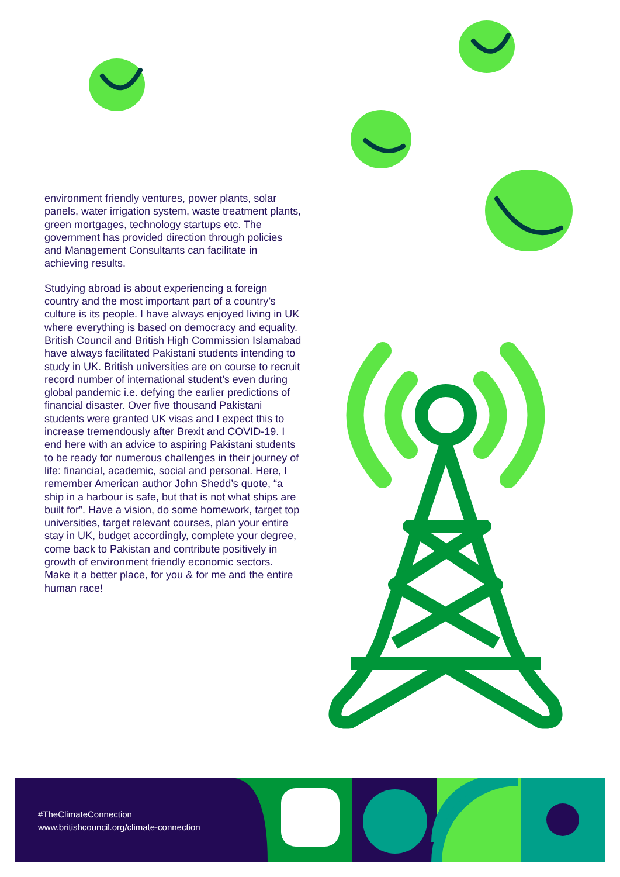environment friendly ventures, power plants, solar panels, water irrigation system, waste treatment plants, green mortgages, technology startups etc. The government has provided direction through policies and Management Consultants can facilitate in achieving results.
Studying abroad is about experiencing a foreign country and the most important part of a country’s culture is its people. I have always enjoyed living in UK where everything is based on democracy and equality. British Council and British High Commission Islamabad have always facilitated Pakistani students intending to study in UK. British universities are on course to recruit record number of international student’s even during global pandemic i.e. defying the earlier predictions of financial disaster. Over five thousand Pakistani students were granted UK visas and I expect this to increase tremendously after Brexit and COVID-19. I end here with an advice to aspiring Pakistani students to be ready for numerous challenges in their journey of life: financial, academic, social and personal. Here, I remember American author John Shedd’s quote, “a ship in a harbour is safe, but that is not what ships are built for”. Have a vision, do some homework, target top universities, target relevant courses, plan your entire stay in UK, budget accordingly, complete your degree, come back to Pakistan and contribute positively in growth of environment friendly economic sectors. Make it a better place, for you & for me and the entire human race!
#TheClimateConnection
www.britishcouncil.org/climate-connection